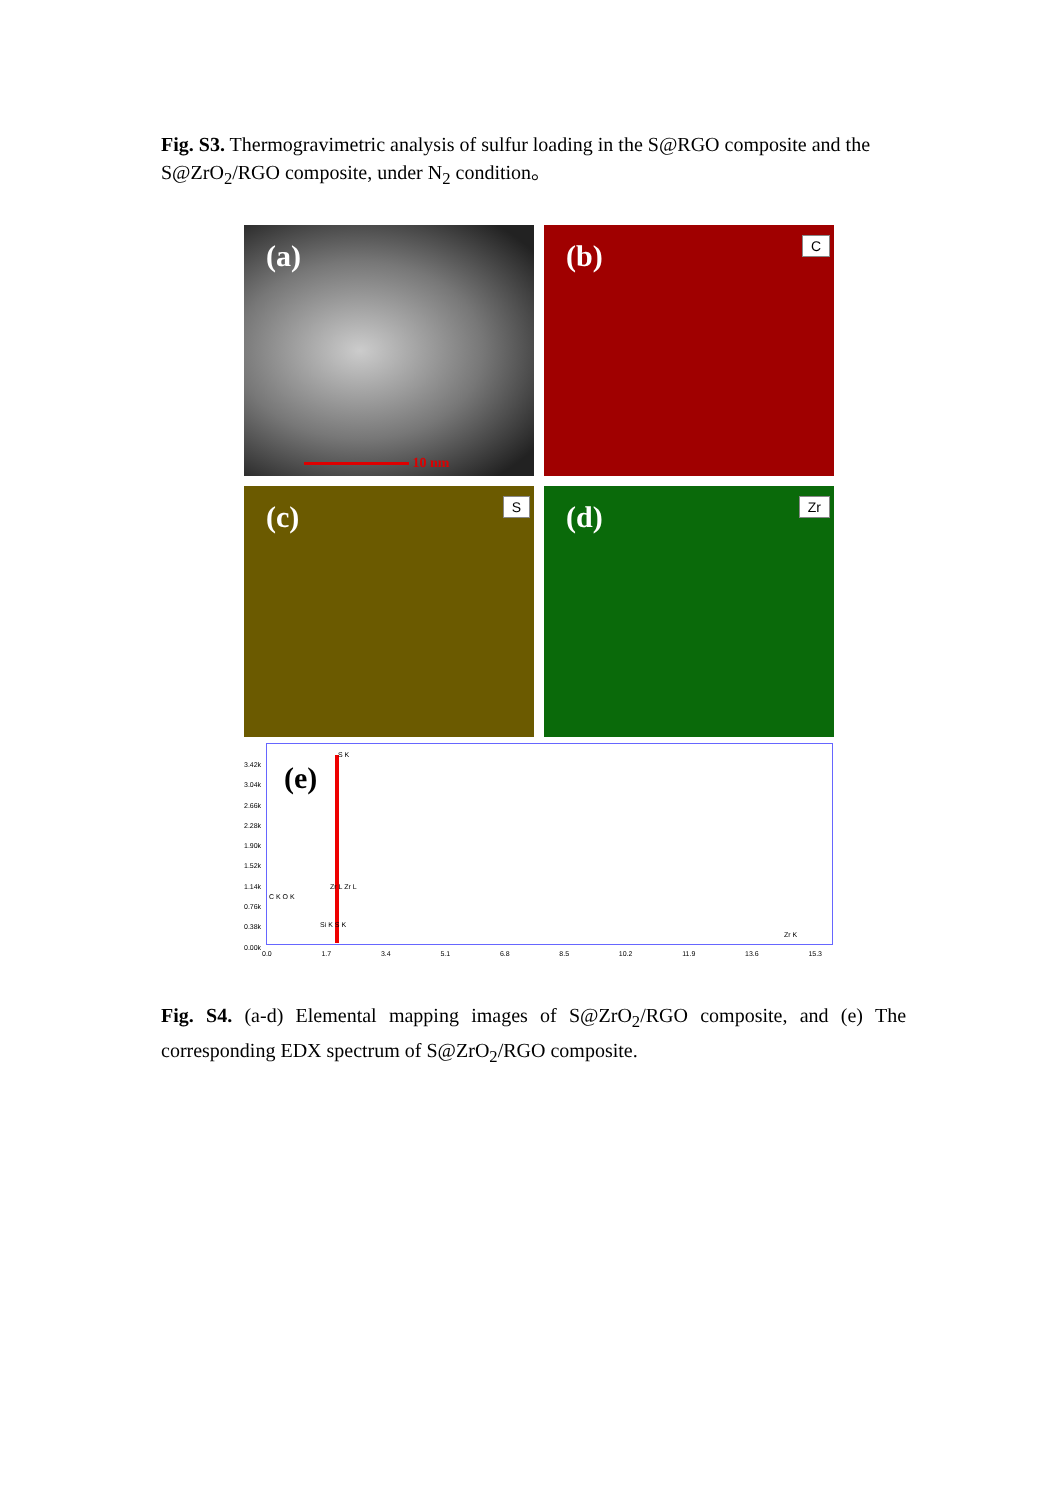Fig. S3. Thermogravimetric analysis of sulfur loading in the S@RGO composite and the S@ZrO<sub>2</sub>/RGO composite, under N<sub>2</sub> condition。
(a)
10 nm
(b) C
(c) S
(d) Zr
3.42k
3.04k
2.66k
2.28k
1.90k
1.52k
1.14k
0.76k
0.38k
0.00k
(e)
S K
Zr L Zr L
C K O K
Si K S K
Zr K
0.0 1.7 3.4 5.1 6.8 8.5 10.2 11.9 13.6 15.3
Fig. S4. (a-d) Elemental mapping images of S@ZrO<sub>2</sub>/RGO composite, and (e) The corresponding EDX spectrum of S@ZrO<sub>2</sub>/RGO composite.